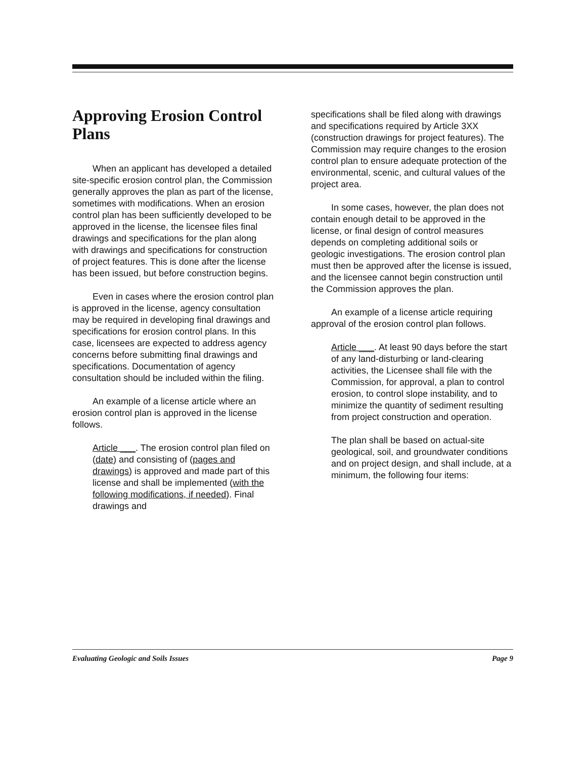Approving Erosion Control Plans
When an applicant has developed a detailed site-specific erosion control plan, the Commission generally approves the plan as part of the license, sometimes with modifications. When an erosion control plan has been sufficiently developed to be approved in the license, the licensee files final drawings and specifications for the plan along with drawings and specifications for construction of project features. This is done after the license has been issued, but before construction begins.
Even in cases where the erosion control plan is approved in the license, agency consultation may be required in developing final drawings and specifications for erosion control plans. In this case, licensees are expected to address agency concerns before submitting final drawings and specifications. Documentation of agency consultation should be included within the filing.
An example of a license article where an erosion control plan is approved in the license follows.
Article ___. The erosion control plan filed on (date) and consisting of (pages and drawings) is approved and made part of this license and shall be implemented (with the following modifications, if needed). Final drawings and
specifications shall be filed along with drawings and specifications required by Article 3XX (construction drawings for project features). The Commission may require changes to the erosion control plan to ensure adequate protection of the environmental, scenic, and cultural values of the project area.
In some cases, however, the plan does not contain enough detail to be approved in the license, or final design of control measures depends on completing additional soils or geologic investigations. The erosion control plan must then be approved after the license is issued, and the licensee cannot begin construction until the Commission approves the plan.
An example of a license article requiring approval of the erosion control plan follows.
Article ___. At least 90 days before the start of any land-disturbing or land-clearing activities, the Licensee shall file with the Commission, for approval, a plan to control erosion, to control slope instability, and to minimize the quantity of sediment resulting from project construction and operation.
The plan shall be based on actual-site geological, soil, and groundwater conditions and on project design, and shall include, at a minimum, the following four items:
Evaluating Geologic and Soils Issues Page 9